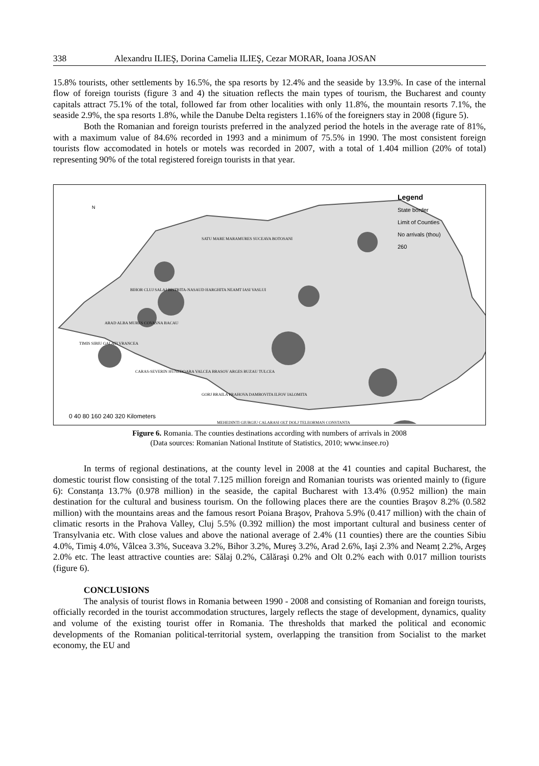338 Alexandru ILIEŞ, Dorina Camelia ILIEŞ, Cezar MORAR, Ioana JOSAN
15.8% tourists, other settlements by 16.5%, the spa resorts by 12.4% and the seaside by 13.9%. In case of the internal flow of foreign tourists (figure 3 and 4) the situation reflects the main types of tourism, the Bucharest and county capitals attract 75.1% of the total, followed far from other localities with only 11.8%, the mountain resorts 7.1%, the seaside 2.9%, the spa resorts 1.8%, while the Danube Delta registers 1.16% of the foreigners stay in 2008 (figure 5).
Both the Romanian and foreign tourists preferred in the analyzed period the hotels in the average rate of 81%, with a maximum value of 84.6% recorded in 1993 and a minimum of 75.5% in 1990. The most consistent foreign tourists flow accomodated in hotels or motels was recorded in 2007, with a total of 1.404 million (20% of total) representing 90% of the total registered foreign tourists in that year.
Legend
State border
Limit of Counties
No arrivals (thou)
260
SATU MARE MARAMURES SUCEAVA BOTOSANI
BIHOR CLUJ SALAJ BISTRITA-NASAUD HARGHITA NEAMT IASI VASLUI
ARAD ALBA MURES COVASNA BACAU
TIMIS SIBIU GALATI VRANCEA
CARAS-SEVERIN HUNEDOARA VALCEA BRASOV ARGES BUZAU TULCEA
GORJ BRAILA PRAHOVA DAMBOVITA ILFOV IALOMITA
MEHEDINTI GIURGIU CALARASI OLT DOLJ TELEORMAN CONSTANTA
0 40 80 160 240 320 Kilometers
N
Figure 6. Romania. The counties destinations according with numbers of arrivals in 2008
(Data sources: Romanian National Institute of Statistics, 2010; www.insee.ro)
In terms of regional destinations, at the county level in 2008 at the 41 counties and capital Bucharest, the domestic tourist flow consisting of the total 7.125 million foreign and Romanian tourists was oriented mainly to (figure 6): Constanța 13.7% (0.978 million) in the seaside, the capital Bucharest with 13.4% (0.952 million) the main destination for the cultural and business tourism. On the following places there are the counties Braşov 8.2% (0.582 million) with the mountains areas and the famous resort Poiana Braşov, Prahova 5.9% (0.417 million) with the chain of climatic resorts in the Prahova Valley, Cluj 5.5% (0.392 million) the most important cultural and business center of Transylvania etc. With close values and above the national average of 2.4% (11 counties) there are the counties Sibiu 4.0%, Timiş 4.0%, Vâlcea 3.3%, Suceava 3.2%, Bihor 3.2%, Mureş 3.2%, Arad 2.6%, Iaşi 2.3% and Neamț 2.2%, Argeş 2.0% etc. The least attractive counties are: Sălaj 0.2%, Călăraşi 0.2% and Olt 0.2% each with 0.017 million tourists (figure 6).
CONCLUSIONS
The analysis of tourist flows in Romania between 1990 - 2008 and consisting of Romanian and foreign tourists, officially recorded in the tourist accommodation structures, largely reflects the stage of development, dynamics, quality and volume of the existing tourist offer in Romania. The thresholds that marked the political and economic developments of the Romanian political-territorial system, overlapping the transition from Socialist to the market economy, the EU and